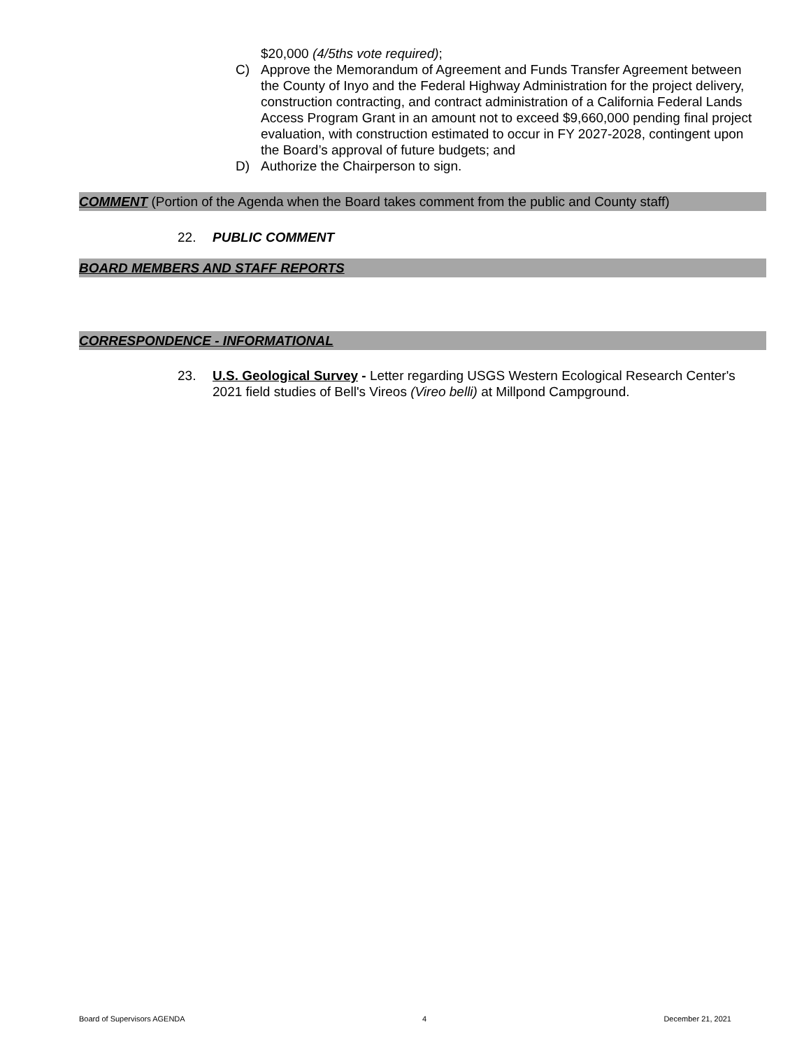$20,000 (4/5ths vote required);
C) Approve the Memorandum of Agreement and Funds Transfer Agreement between the County of Inyo and the Federal Highway Administration for the project delivery, construction contracting, and contract administration of a California Federal Lands Access Program Grant in an amount not to exceed $9,660,000 pending final project evaluation, with construction estimated to occur in FY 2027-2028, contingent upon the Board’s approval of future budgets; and
D) Authorize the Chairperson to sign.
COMMENT (Portion of the Agenda when the Board takes comment from the public and County staff)
22. PUBLIC COMMENT
BOARD MEMBERS AND STAFF REPORTS
CORRESPONDENCE - INFORMATIONAL
23. U.S. Geological Survey - Letter regarding USGS Western Ecological Research Center's 2021 field studies of Bell's Vireos (Vireo belli) at Millpond Campground.
Board of Supervisors AGENDA 4 December 21, 2021